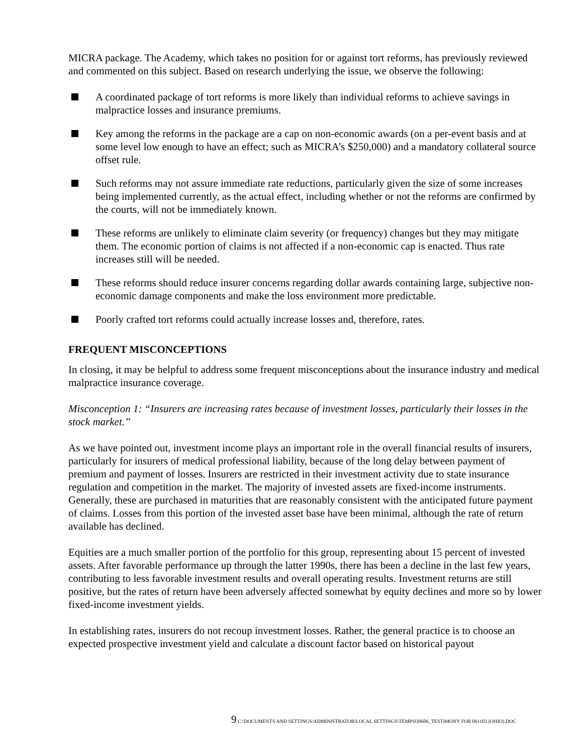MICRA package. The Academy, which takes no position for or against tort reforms, has previously reviewed and commented on this subject. Based on research underlying the issue, we observe the following:
A coordinated package of tort reforms is more likely than individual reforms to achieve savings in malpractice losses and insurance premiums.
Key among the reforms in the package are a cap on non-economic awards (on a per-event basis and at some level low enough to have an effect; such as MICRA’s $250,000) and a mandatory collateral source offset rule.
Such reforms may not assure immediate rate reductions, particularly given the size of some increases being implemented currently, as the actual effect, including whether or not the reforms are confirmed by the courts, will not be immediately known.
These reforms are unlikely to eliminate claim severity (or frequency) changes but they may mitigate them. The economic portion of claims is not affected if a non-economic cap is enacted. Thus rate increases still will be needed.
These reforms should reduce insurer concerns regarding dollar awards containing large, subjective non-economic damage components and make the loss environment more predictable.
Poorly crafted tort reforms could actually increase losses and, therefore, rates.
FREQUENT MISCONCEPTIONS
In closing, it may be helpful to address some frequent misconceptions about the insurance industry and medical malpractice insurance coverage.
Misconception 1: “Insurers are increasing rates because of investment losses, particularly their losses in the stock market.”
As we have pointed out, investment income plays an important role in the overall financial results of insurers, particularly for insurers of medical professional liability, because of the long delay between payment of premium and payment of losses. Insurers are restricted in their investment activity due to state insurance regulation and competition in the market. The majority of invested assets are fixed-income instruments. Generally, these are purchased in maturities that are reasonably consistent with the anticipated future payment of claims. Losses from this portion of the invested asset base have been minimal, although the rate of return available has declined.
Equities are a much smaller portion of the portfolio for this group, representing about 15 percent of invested assets. After favorable performance up through the latter 1990s, there has been a decline in the last few years, contributing to less favorable investment results and overall operating results. Investment returns are still positive, but the rates of return have been adversely affected somewhat by equity declines and more so by lower fixed-income investment yields.
In establishing rates, insurers do not recoup investment losses. Rather, the general practice is to choose an expected prospective investment yield and calculate a discount factor based on historical payout
9 C:\DOCUMENTS AND SETTINGS\ADMINISTRATOR\LOCAL SETTINGS\TEMP\030606_TESTIMONY FOR 061103 (OHIO).DOC